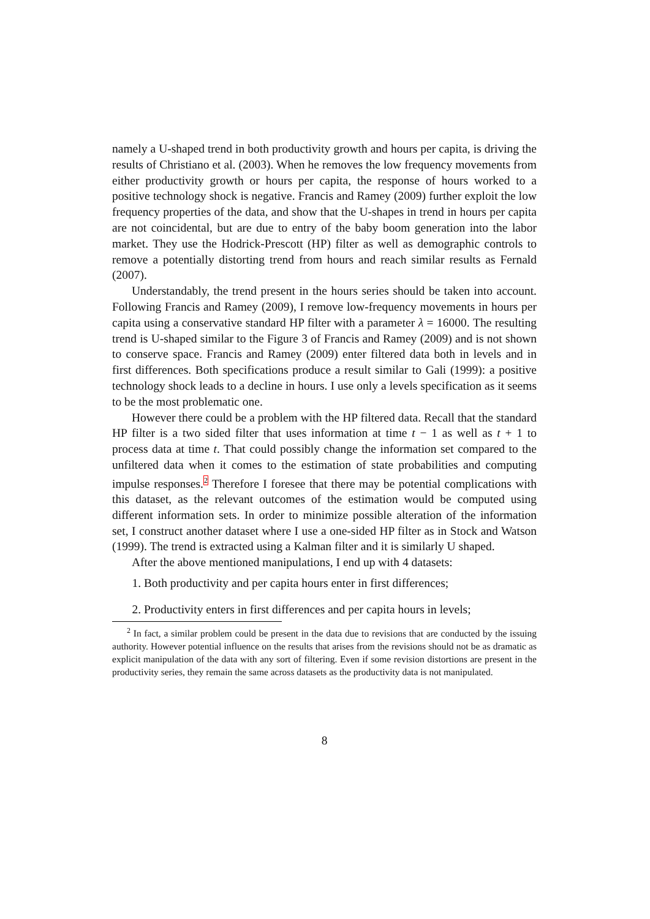namely a U-shaped trend in both productivity growth and hours per capita, is driving the results of Christiano et al. (2003). When he removes the low frequency movements from either productivity growth or hours per capita, the response of hours worked to a positive technology shock is negative. Francis and Ramey (2009) further exploit the low frequency properties of the data, and show that the U-shapes in trend in hours per capita are not coincidental, but are due to entry of the baby boom generation into the labor market. They use the Hodrick-Prescott (HP) filter as well as demographic controls to remove a potentially distorting trend from hours and reach similar results as Fernald (2007).
Understandably, the trend present in the hours series should be taken into account. Following Francis and Ramey (2009), I remove low-frequency movements in hours per capita using a conservative standard HP filter with a parameter λ = 16000. The resulting trend is U-shaped similar to the Figure 3 of Francis and Ramey (2009) and is not shown to conserve space. Francis and Ramey (2009) enter filtered data both in levels and in first differences. Both specifications produce a result similar to Gali (1999): a positive technology shock leads to a decline in hours. I use only a levels specification as it seems to be the most problematic one.
However there could be a problem with the HP filtered data. Recall that the standard HP filter is a two sided filter that uses information at time t − 1 as well as t + 1 to process data at time t. That could possibly change the information set compared to the unfiltered data when it comes to the estimation of state probabilities and computing impulse responses.<sup>2</sup> Therefore I foresee that there may be potential complications with this dataset, as the relevant outcomes of the estimation would be computed using different information sets. In order to minimize possible alteration of the information set, I construct another dataset where I use a one-sided HP filter as in Stock and Watson (1999). The trend is extracted using a Kalman filter and it is similarly U shaped.
After the above mentioned manipulations, I end up with 4 datasets:
1. Both productivity and per capita hours enter in first differences;
2. Productivity enters in first differences and per capita hours in levels;
<sup>2</sup> In fact, a similar problem could be present in the data due to revisions that are conducted by the issuing authority. However potential influence on the results that arises from the revisions should not be as dramatic as explicit manipulation of the data with any sort of filtering. Even if some revision distortions are present in the productivity series, they remain the same across datasets as the productivity data is not manipulated.
8